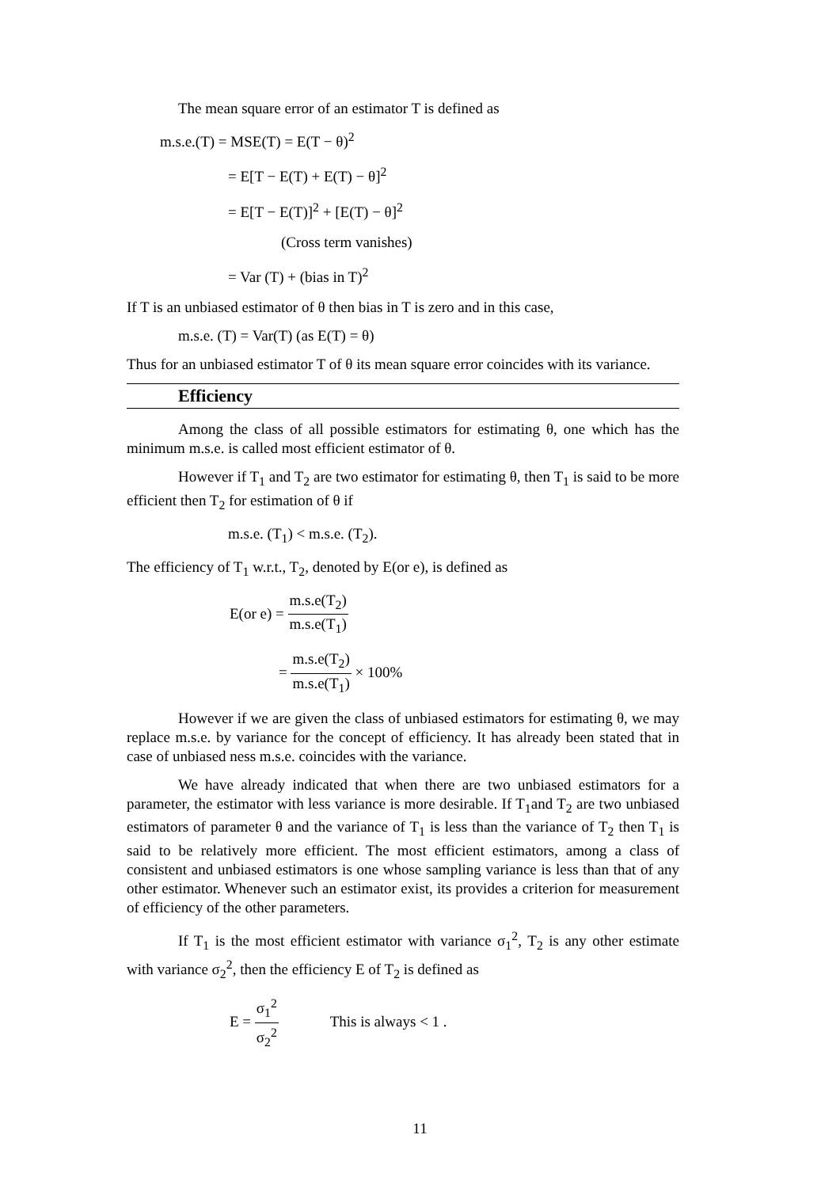The mean square error of an estimator T is defined as
m.s.e.(T) = MSE(T) = E(T − θ)<sup>2</sup>
= E[T − E(T) + E(T) − θ]<sup>2</sup>
= E[T − E(T)]<sup>2</sup> + [E(T) − θ]<sup>2</sup>
(Cross term vanishes)
= Var (T) + (bias in T)<sup>2</sup>
If T is an unbiased estimator of θ then bias in T is zero and in this case,
m.s.e. (T) = Var(T) (as E(T) = θ)
Thus for an unbiased estimator T of θ its mean square error coincides with its variance.
Efficiency
Among the class of all possible estimators for estimating θ, one which has the minimum m.s.e. is called most efficient estimator of θ.
However if T<sub>1</sub> and T<sub>2</sub> are two estimator for estimating θ, then T<sub>1</sub> is said to be more efficient then T<sub>2</sub> for estimation of θ if
m.s.e. (T<sub>1</sub>) < m.s.e. (T<sub>2</sub>).
The efficiency of T<sub>1</sub> w.r.t., T<sub>2</sub>, denoted by E(or e), is defined as
E(or e) = m.s.e(T<sub>2</sub>) m.s.e(T<sub>1</sub>)
= m.s.e(T<sub>2</sub>) m.s.e(T<sub>1</sub>) × 100%
However if we are given the class of unbiased estimators for estimating θ, we may replace m.s.e. by variance for the concept of efficiency. It has already been stated that in case of unbiased ness m.s.e. coincides with the variance.
We have already indicated that when there are two unbiased estimators for a parameter, the estimator with less variance is more desirable. If T<sub>1</sub>and T<sub>2</sub> are two unbiased estimators of parameter θ and the variance of T<sub>1</sub> is less than the variance of T<sub>2</sub> then T<sub>1</sub> is said to be relatively more efficient. The most efficient estimators, among a class of consistent and unbiased estimators is one whose sampling variance is less than that of any other estimator. Whenever such an estimator exist, its provides a criterion for measurement of efficiency of the other parameters.
If T<sub>1</sub> is the most efficient estimator with variance σ<sub>1</sub><sup>2</sup>, T<sub>2</sub> is any other estimate with variance σ<sub>2</sub><sup>2</sup>, then the efficiency E of T<sub>2</sub> is defined as
E = σ<sub>1</sub><sup>2</sup> σ<sub>2</sub><sup>2</sup> This is always < 1 .
11